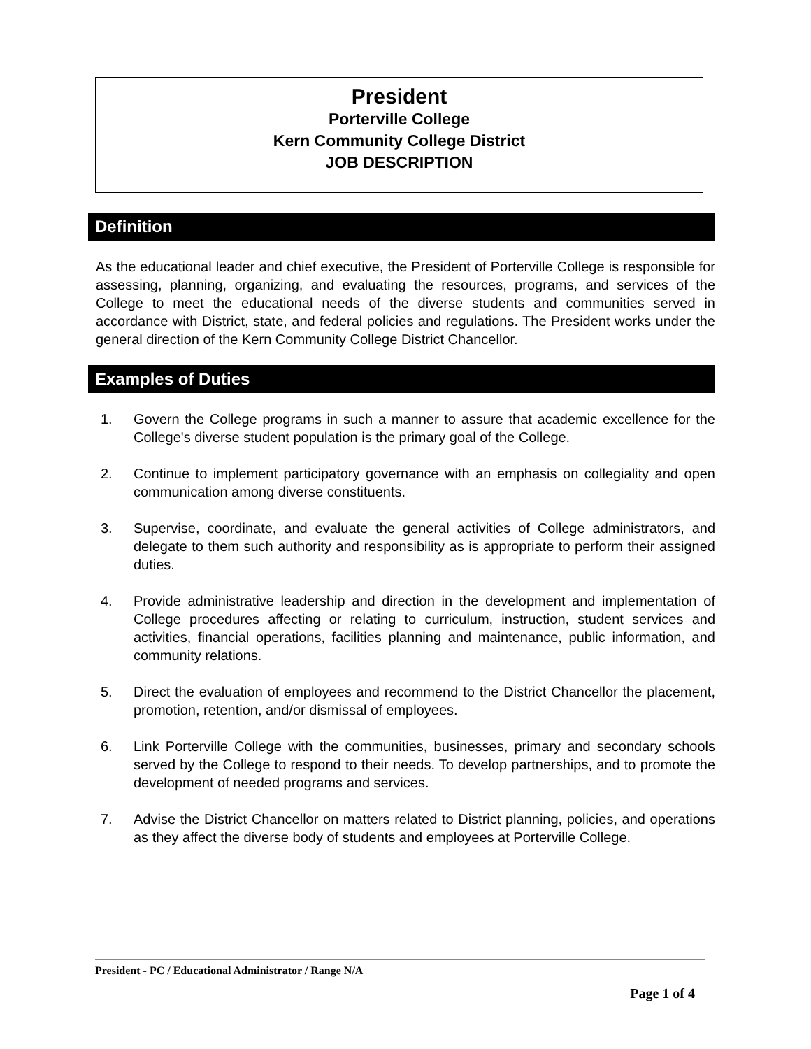President
Porterville College
Kern Community College District
JOB DESCRIPTION
Definition
As the educational leader and chief executive, the President of Porterville College is responsible for assessing, planning, organizing, and evaluating the resources, programs, and services of the College to meet the educational needs of the diverse students and communities served in accordance with District, state, and federal policies and regulations. The President works under the general direction of the Kern Community College District Chancellor.
Examples of Duties
1. Govern the College programs in such a manner to assure that academic excellence for the College's diverse student population is the primary goal of the College.
2. Continue to implement participatory governance with an emphasis on collegiality and open communication among diverse constituents.
3. Supervise, coordinate, and evaluate the general activities of College administrators, and delegate to them such authority and responsibility as is appropriate to perform their assigned duties.
4. Provide administrative leadership and direction in the development and implementation of College procedures affecting or relating to curriculum, instruction, student services and activities, financial operations, facilities planning and maintenance, public information, and community relations.
5. Direct the evaluation of employees and recommend to the District Chancellor the placement, promotion, retention, and/or dismissal of employees.
6. Link Porterville College with the communities, businesses, primary and secondary schools served by the College to respond to their needs. To develop partnerships, and to promote the development of needed programs and services.
7. Advise the District Chancellor on matters related to District planning, policies, and operations as they affect the diverse body of students and employees at Porterville College.
President - PC / Educational Administrator / Range N/A
Page 1 of 4